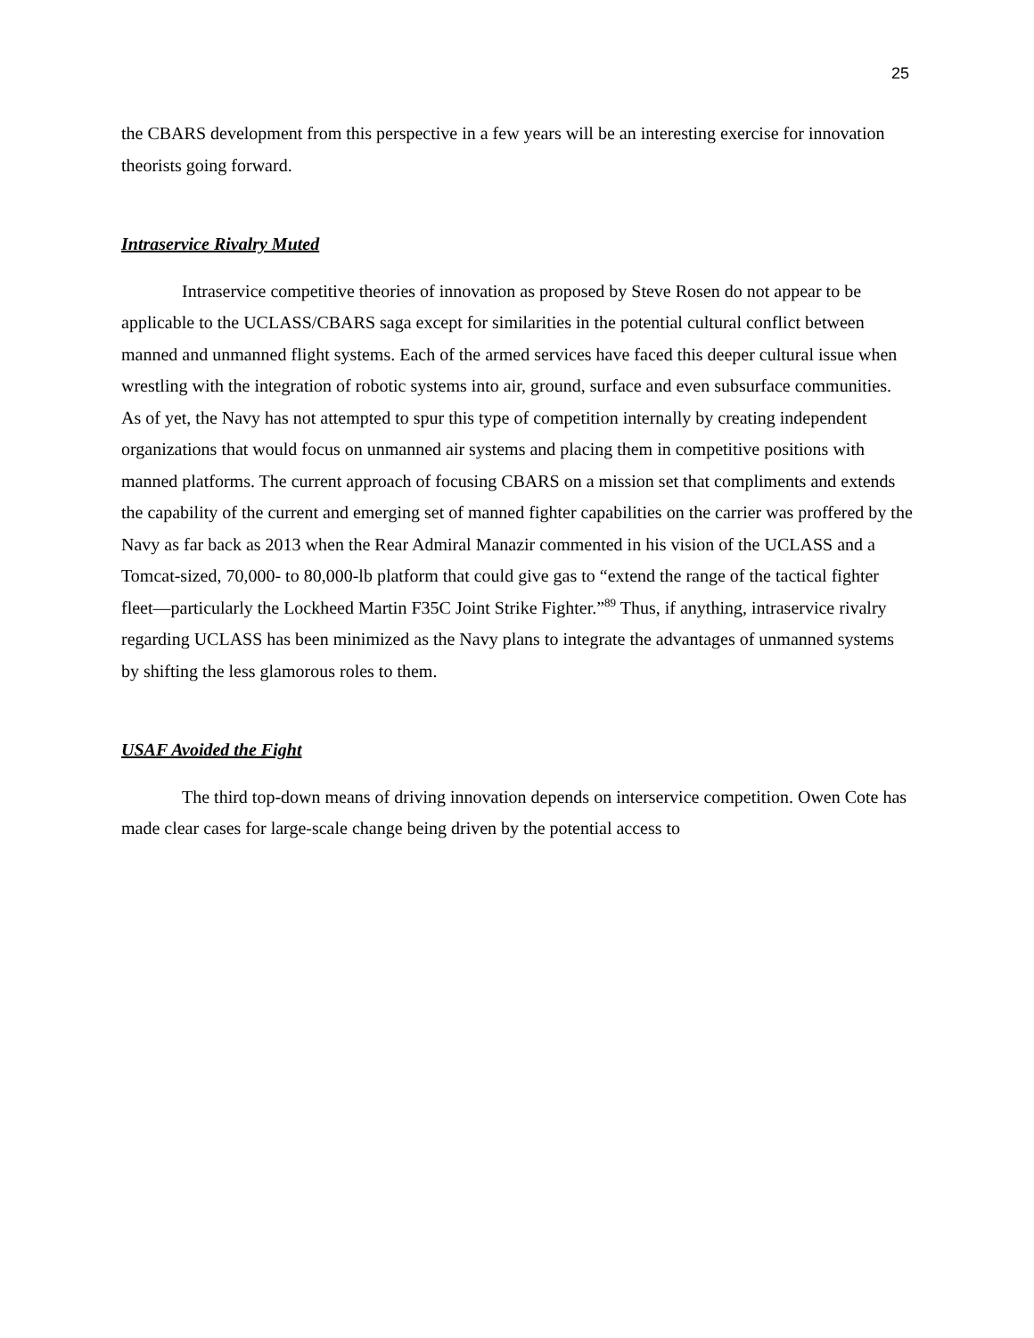25
the CBARS development from this perspective in a few years will be an interesting exercise for innovation theorists going forward.
Intraservice Rivalry Muted
Intraservice competitive theories of innovation as proposed by Steve Rosen do not appear to be applicable to the UCLASS/CBARS saga except for similarities in the potential cultural conflict between manned and unmanned flight systems. Each of the armed services have faced this deeper cultural issue when wrestling with the integration of robotic systems into air, ground, surface and even subsurface communities. As of yet, the Navy has not attempted to spur this type of competition internally by creating independent organizations that would focus on unmanned air systems and placing them in competitive positions with manned platforms. The current approach of focusing CBARS on a mission set that compliments and extends the capability of the current and emerging set of manned fighter capabilities on the carrier was proffered by the Navy as far back as 2013 when the Rear Admiral Manazir commented in his vision of the UCLASS and a Tomcat-sized, 70,000- to 80,000-lb platform that could give gas to “extend the range of the tactical fighter fleet—particularly the Lockheed Martin F35C Joint Strike Fighter.”<sup>89</sup> Thus, if anything, intraservice rivalry regarding UCLASS has been minimized as the Navy plans to integrate the advantages of unmanned systems by shifting the less glamorous roles to them.
USAF Avoided the Fight
The third top-down means of driving innovation depends on interservice competition. Owen Cote has made clear cases for large-scale change being driven by the potential access to